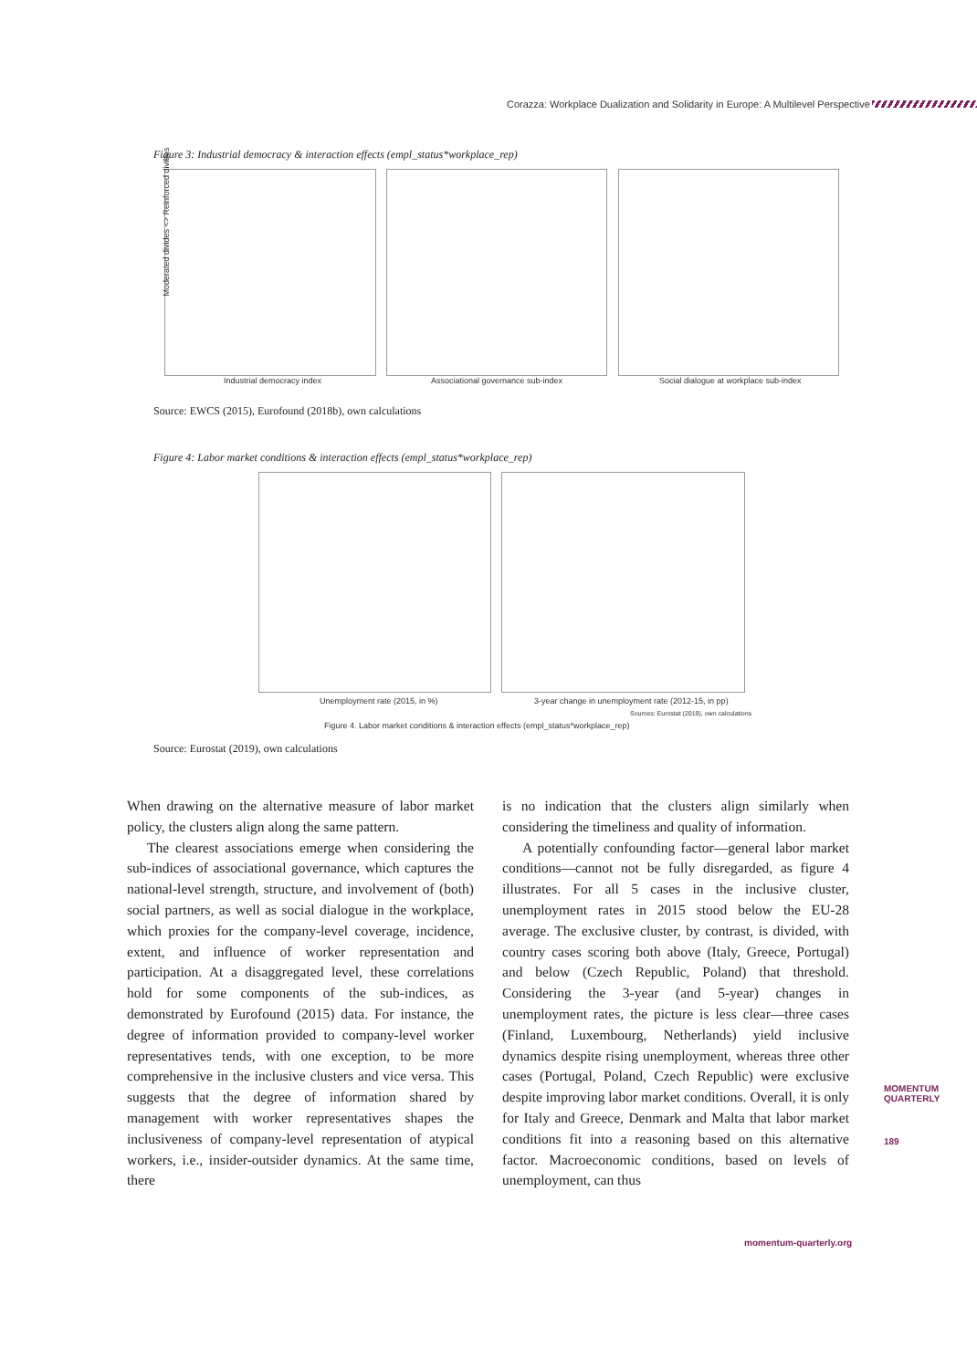Corazza: Workplace Dualization and Solidarity in Europe: A Multilevel Perspective
Figure 3: Industrial democracy & interaction effects (empl_status*workplace_rep)
Industrial democracy index
Associational governance sub-index
Social dialogue at workplace sub-index
Moderated divides <> Reinforced divides
Source: EWCS (2015), Eurofound (2018b), own calculations
Figure 4: Labor market conditions & interaction effects (empl_status*workplace_rep)
Unemployment rate (2015, in %)
3-year change in unemployment rate (2012-15, in pp)
Sources: Eurostat (2019), own calculations
Figure 4. Labor market conditions & interaction effects (empl_status*workplace_rep)
Source: Eurostat (2019), own calculations
When drawing on the alternative measure of labor market policy, the clusters align along the same pattern.
The clearest associations emerge when considering the sub-indices of associational governance, which captures the national-level strength, structure, and involvement of (both) social partners, as well as social dialogue in the workplace, which proxies for the company-level coverage, incidence, extent, and influence of worker representation and participation. At a disaggregated level, these correlations hold for some components of the sub-indices, as demonstrated by Eurofound (2015) data. For instance, the degree of information provided to company-level worker representatives tends, with one exception, to be more comprehensive in the inclusive clusters and vice versa. This suggests that the degree of information shared by management with worker representatives shapes the inclusiveness of company-level representation of atypical workers, i.e., insider-outsider dynamics. At the same time, there
is no indication that the clusters align similarly when considering the timeliness and quality of information.
A potentially confounding factor—general labor market conditions—cannot not be fully disregarded, as figure 4 illustrates. For all 5 cases in the inclusive cluster, unemployment rates in 2015 stood below the EU-28 average. The exclusive cluster, by contrast, is divided, with country cases scoring both above (Italy, Greece, Portugal) and below (Czech Republic, Poland) that threshold. Considering the 3-year (and 5-year) changes in unemployment rates, the picture is less clear—three cases (Finland, Luxembourg, Netherlands) yield inclusive dynamics despite rising unemployment, whereas three other cases (Portugal, Poland, Czech Republic) were exclusive despite improving labor market conditions. Overall, it is only for Italy and Greece, Denmark and Malta that labor market conditions fit into a reasoning based on this alternative factor. Macroeconomic conditions, based on levels of unemployment, can thus
MOMENTUM
QUARTERLY
189
momentum-quarterly.org